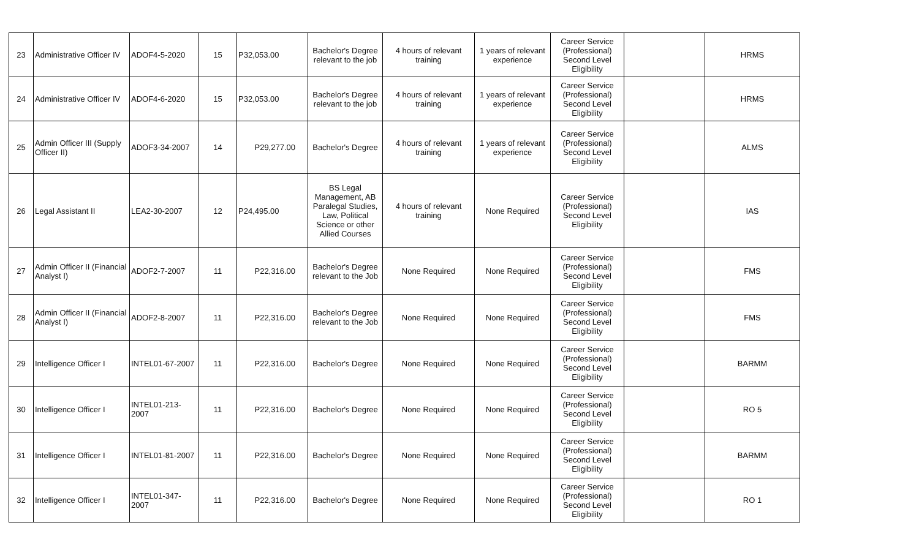| 23 | Administrative Officer IV | ADOF4-5-2020 | 15 | P32,053.00 | Bachelor's Degree relevant to the job | 4 hours of relevant training | 1 years of relevant experience | Career Service (Professional) Second Level Eligibility | | HRMS |
| 24 | Administrative Officer IV | ADOF4-6-2020 | 15 | P32,053.00 | Bachelor's Degree relevant to the job | 4 hours of relevant training | 1 years of relevant experience | Career Service (Professional) Second Level Eligibility | | HRMS |
| 25 | Admin Officer III (Supply Officer II) | ADOF3-34-2007 | 14 | P29,277.00 | Bachelor's Degree | 4 hours of relevant training | 1 years of relevant experience | Career Service (Professional) Second Level Eligibility | | ALMS |
| 26 | Legal Assistant II | LEA2-30-2007 | 12 | P24,495.00 | BS Legal Management, AB Paralegal Studies, Law, Political Science or other Allied Courses | 4 hours of relevant training | None Required | Career Service (Professional) Second Level Eligibility | | IAS |
| 27 | Admin Officer II (Financial Analyst I) | ADOF2-7-2007 | 11 | P22,316.00 | Bachelor's Degree relevant to the Job | None Required | None Required | Career Service (Professional) Second Level Eligibility | | FMS |
| 28 | Admin Officer II (Financial Analyst I) | ADOF2-8-2007 | 11 | P22,316.00 | Bachelor's Degree relevant to the Job | None Required | None Required | Career Service (Professional) Second Level Eligibility | | FMS |
| 29 | Intelligence Officer I | INTEL01-67-2007 | 11 | P22,316.00 | Bachelor's Degree | None Required | None Required | Career Service (Professional) Second Level Eligibility | | BARMM |
| 30 | Intelligence Officer I | INTEL01-213-2007 | 11 | P22,316.00 | Bachelor's Degree | None Required | None Required | Career Service (Professional) Second Level Eligibility | | RO 5 |
| 31 | Intelligence Officer I | INTEL01-81-2007 | 11 | P22,316.00 | Bachelor's Degree | None Required | None Required | Career Service (Professional) Second Level Eligibility | | BARMM |
| 32 | Intelligence Officer I | INTEL01-347-2007 | 11 | P22,316.00 | Bachelor's Degree | None Required | None Required | Career Service (Professional) Second Level Eligibility | | RO 1 |